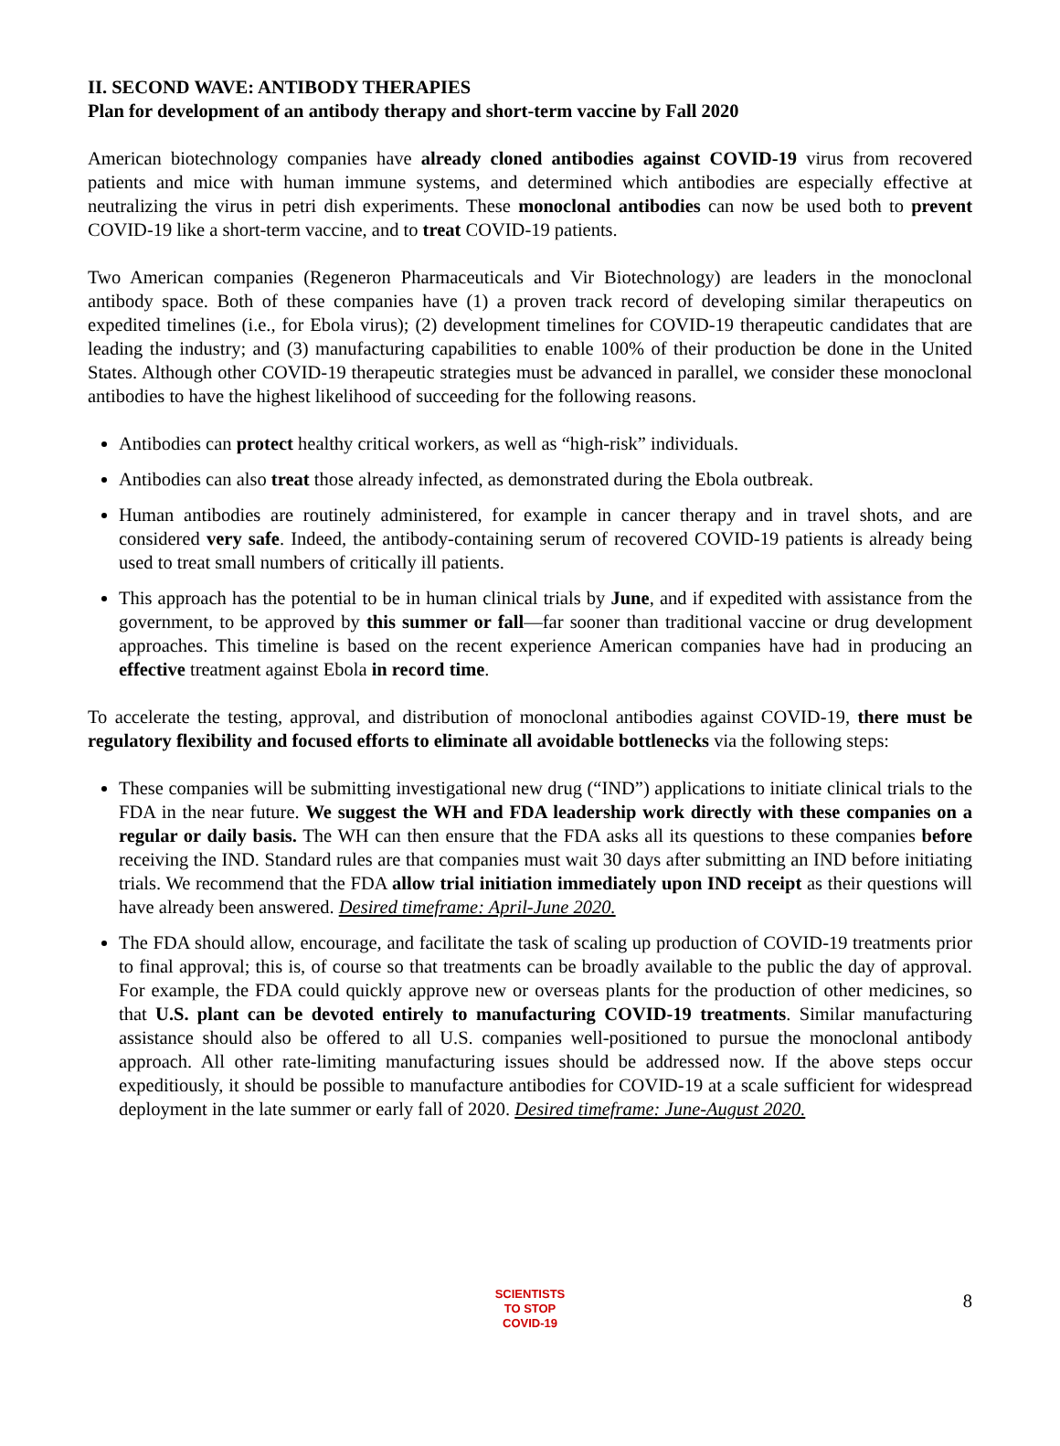II. SECOND WAVE: ANTIBODY THERAPIES
Plan for development of an antibody therapy and short-term vaccine by Fall 2020
American biotechnology companies have already cloned antibodies against COVID-19 virus from recovered patients and mice with human immune systems, and determined which antibodies are especially effective at neutralizing the virus in petri dish experiments. These monoclonal antibodies can now be used both to prevent COVID-19 like a short-term vaccine, and to treat COVID-19 patients.
Two American companies (Regeneron Pharmaceuticals and Vir Biotechnology) are leaders in the monoclonal antibody space. Both of these companies have (1) a proven track record of developing similar therapeutics on expedited timelines (i.e., for Ebola virus); (2) development timelines for COVID-19 therapeutic candidates that are leading the industry; and (3) manufacturing capabilities to enable 100% of their production be done in the United States. Although other COVID-19 therapeutic strategies must be advanced in parallel, we consider these monoclonal antibodies to have the highest likelihood of succeeding for the following reasons.
Antibodies can protect healthy critical workers, as well as “high-risk” individuals.
Antibodies can also treat those already infected, as demonstrated during the Ebola outbreak.
Human antibodies are routinely administered, for example in cancer therapy and in travel shots, and are considered very safe. Indeed, the antibody-containing serum of recovered COVID-19 patients is already being used to treat small numbers of critically ill patients.
This approach has the potential to be in human clinical trials by June, and if expedited with assistance from the government, to be approved by this summer or fall—far sooner than traditional vaccine or drug development approaches. This timeline is based on the recent experience American companies have had in producing an effective treatment against Ebola in record time.
To accelerate the testing, approval, and distribution of monoclonal antibodies against COVID-19, there must be regulatory flexibility and focused efforts to eliminate all avoidable bottlenecks via the following steps:
These companies will be submitting investigational new drug (“IND”) applications to initiate clinical trials to the FDA in the near future. We suggest the WH and FDA leadership work directly with these companies on a regular or daily basis. The WH can then ensure that the FDA asks all its questions to these companies before receiving the IND. Standard rules are that companies must wait 30 days after submitting an IND before initiating trials. We recommend that the FDA allow trial initiation immediately upon IND receipt as their questions will have already been answered. Desired timeframe: April-June 2020.
The FDA should allow, encourage, and facilitate the task of scaling up production of COVID-19 treatments prior to final approval; this is, of course so that treatments can be broadly available to the public the day of approval. For example, the FDA could quickly approve new or overseas plants for the production of other medicines, so that U.S. plant can be devoted entirely to manufacturing COVID-19 treatments. Similar manufacturing assistance should also be offered to all U.S. companies well-positioned to pursue the monoclonal antibody approach. All other rate-limiting manufacturing issues should be addressed now. If the above steps occur expeditiously, it should be possible to manufacture antibodies for COVID-19 at a scale sufficient for widespread deployment in the late summer or early fall of 2020. Desired timeframe: June-August 2020.
SCIENTISTS
TO STOP
COVID-19
8